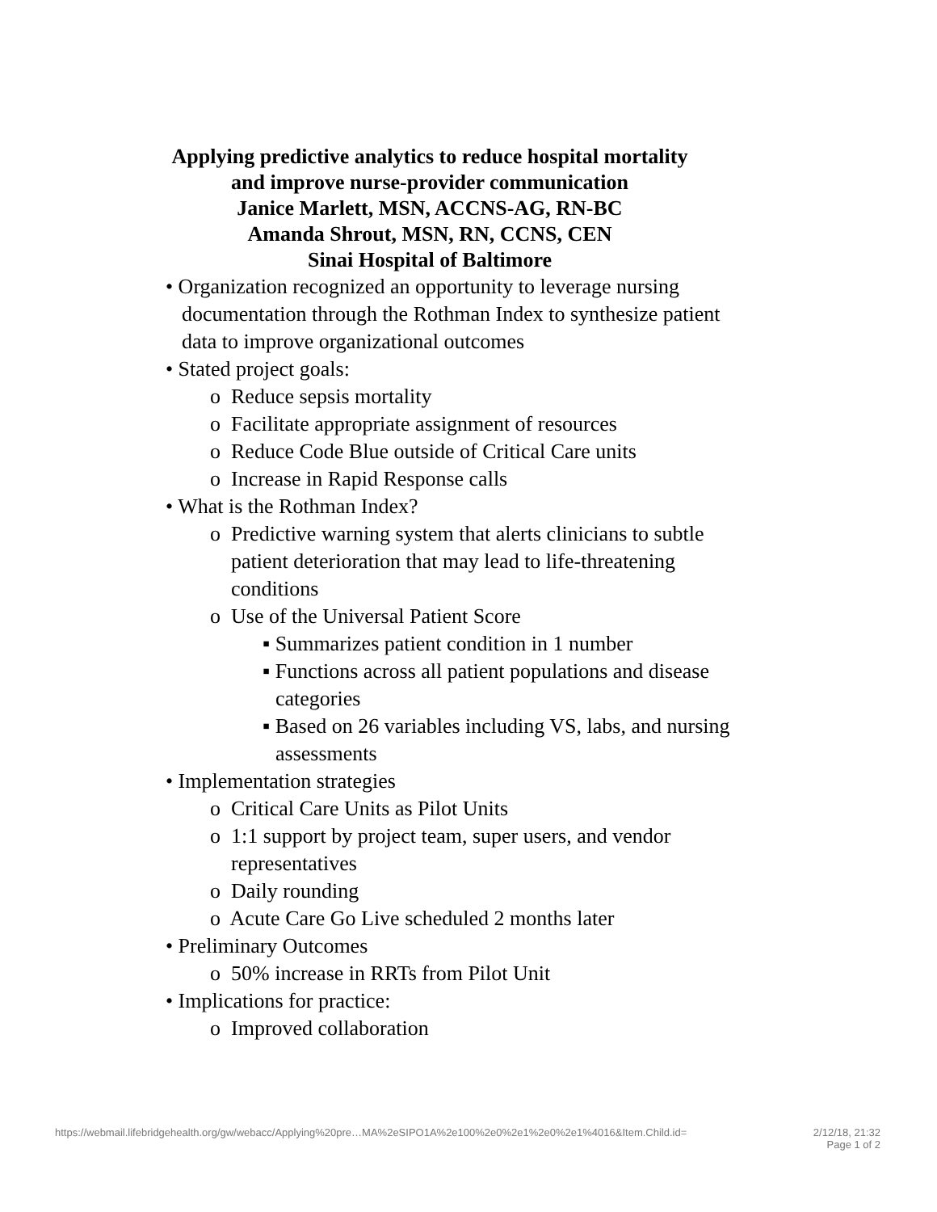Applying predictive analytics to reduce hospital mortality
and improve nurse-provider communication
Janice Marlett, MSN, ACCNS-AG, RN-BC
Amanda Shrout, MSN, RN, CCNS, CEN
Sinai Hospital of Baltimore
• Organization recognized an opportunity to leverage nursing documentation through the Rothman Index to synthesize patient data to improve organizational outcomes
• Stated project goals:
o Reduce sepsis mortality
o Facilitate appropriate assignment of resources
o Reduce Code Blue outside of Critical Care units
o Increase in Rapid Response calls
• What is the Rothman Index?
o Predictive warning system that alerts clinicians to subtle patient deterioration that may lead to life-threatening conditions
o Use of the Universal Patient Score
▪ Summarizes patient condition in 1 number
▪ Functions across all patient populations and disease categories
▪ Based on 26 variables including VS, labs, and nursing assessments
• Implementation strategies
o Critical Care Units as Pilot Units
o 1:1 support by project team, super users, and vendor representatives
o Daily rounding
o Acute Care Go Live scheduled 2 months later
• Preliminary Outcomes
o 50% increase in RRTs from Pilot Unit
• Implications for practice:
o Improved collaboration
https://webmail.lifebridgehealth.org/gw/webacc/Applying%20pre…MA%2eSIPO1A%2e100%2e0%2e1%2e0%2e1%4016&Item.Child.id= 2/12/18, 21:32
Page 1 of 2